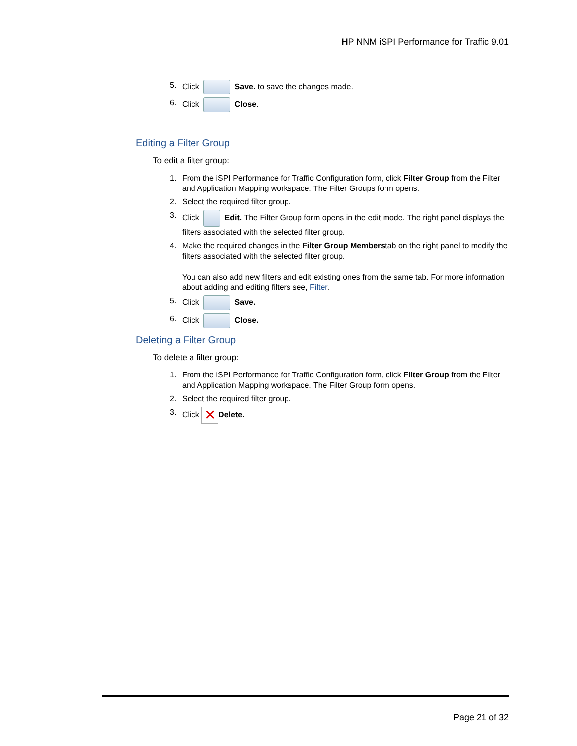HP NNM iSPI Performance for Traffic 9.01
5. Click Save. to save the changes made.
6. Click Close.
Editing a Filter Group
To edit a filter group:
1. From the iSPI Performance for Traffic Configuration form, click Filter Group from the Filter and Application Mapping workspace. The Filter Groups form opens.
2. Select the required filter group.
3. Click Edit. The Filter Group form opens in the edit mode. The right panel displays the filters associated with the selected filter group.
4. Make the required changes in the Filter Group Memberstab on the right panel to modify the filters associated with the selected filter group.
You can also add new filters and edit existing ones from the same tab. For more information about adding and editing filters see, Filter.
5. Click Save.
6. Click Close.
Deleting a Filter Group
To delete a filter group:
1. From the iSPI Performance for Traffic Configuration form, click Filter Group from the Filter and Application Mapping workspace. The Filter Group form opens.
2. Select the required filter group.
3. Click ✕ Delete.
Page 21 of 32